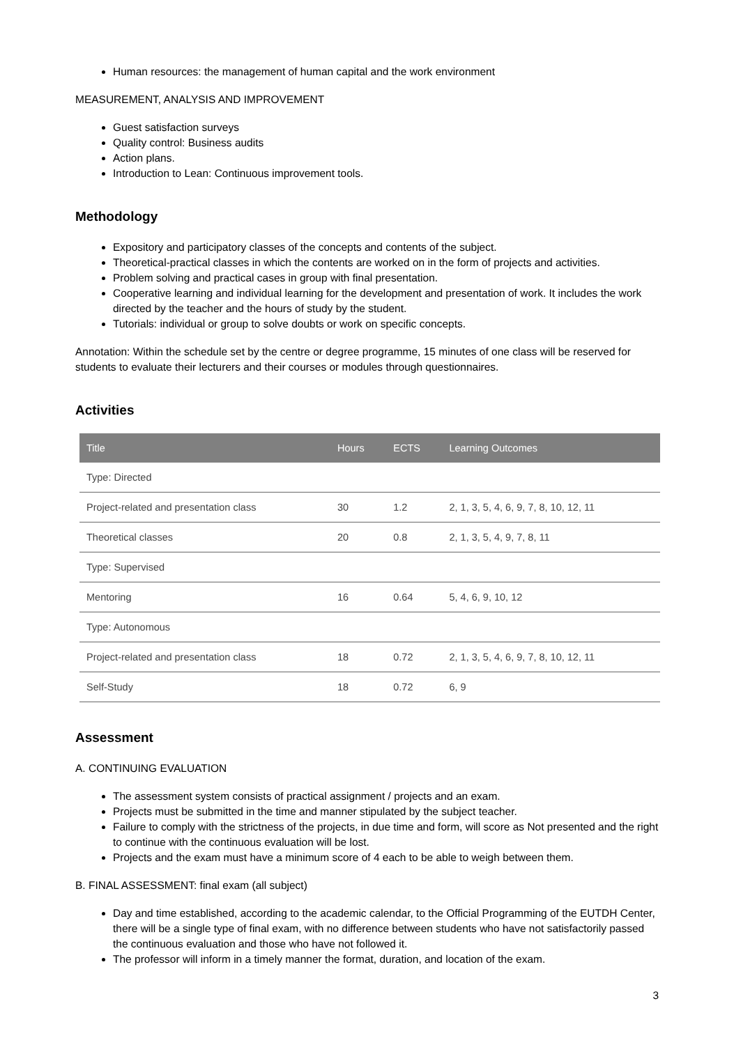Human resources: the management of human capital and the work environment
MEASUREMENT, ANALYSIS AND IMPROVEMENT
Guest satisfaction surveys
Quality control: Business audits
Action plans.
Introduction to Lean: Continuous improvement tools.
Methodology
Expository and participatory classes of the concepts and contents of the subject.
Theoretical-practical classes in which the contents are worked on in the form of projects and activities.
Problem solving and practical cases in group with final presentation.
Cooperative learning and individual learning for the development and presentation of work. It includes the work directed by the teacher and the hours of study by the student.
Tutorials: individual or group to solve doubts or work on specific concepts.
Annotation: Within the schedule set by the centre or degree programme, 15 minutes of one class will be reserved for students to evaluate their lecturers and their courses or modules through questionnaires.
Activities
| Title | Hours | ECTS | Learning Outcomes |
| --- | --- | --- | --- |
| Type: Directed | | | |
| Project-related and presentation class | 30 | 1.2 | 2, 1, 3, 5, 4, 6, 9, 7, 8, 10, 12, 11 |
| Theoretical classes | 20 | 0.8 | 2, 1, 3, 5, 4, 9, 7, 8, 11 |
| Type: Supervised | | | |
| Mentoring | 16 | 0.64 | 5, 4, 6, 9, 10, 12 |
| Type: Autonomous | | | |
| Project-related and presentation class | 18 | 0.72 | 2, 1, 3, 5, 4, 6, 9, 7, 8, 10, 12, 11 |
| Self-Study | 18 | 0.72 | 6, 9 |
Assessment
A. CONTINUING EVALUATION
The assessment system consists of practical assignment / projects and an exam.
Projects must be submitted in the time and manner stipulated by the subject teacher.
Failure to comply with the strictness of the projects, in due time and form, will score as Not presented and the right to continue with the continuous evaluation will be lost.
Projects and the exam must have a minimum score of 4 each to be able to weigh between them.
B. FINAL ASSESSMENT: final exam (all subject)
Day and time established, according to the academic calendar, to the Official Programming of the EUTDH Center, there will be a single type of final exam, with no difference between students who have not satisfactorily passed the continuous evaluation and those who have not followed it.
The professor will inform in a timely manner the format, duration, and location of the exam.
3